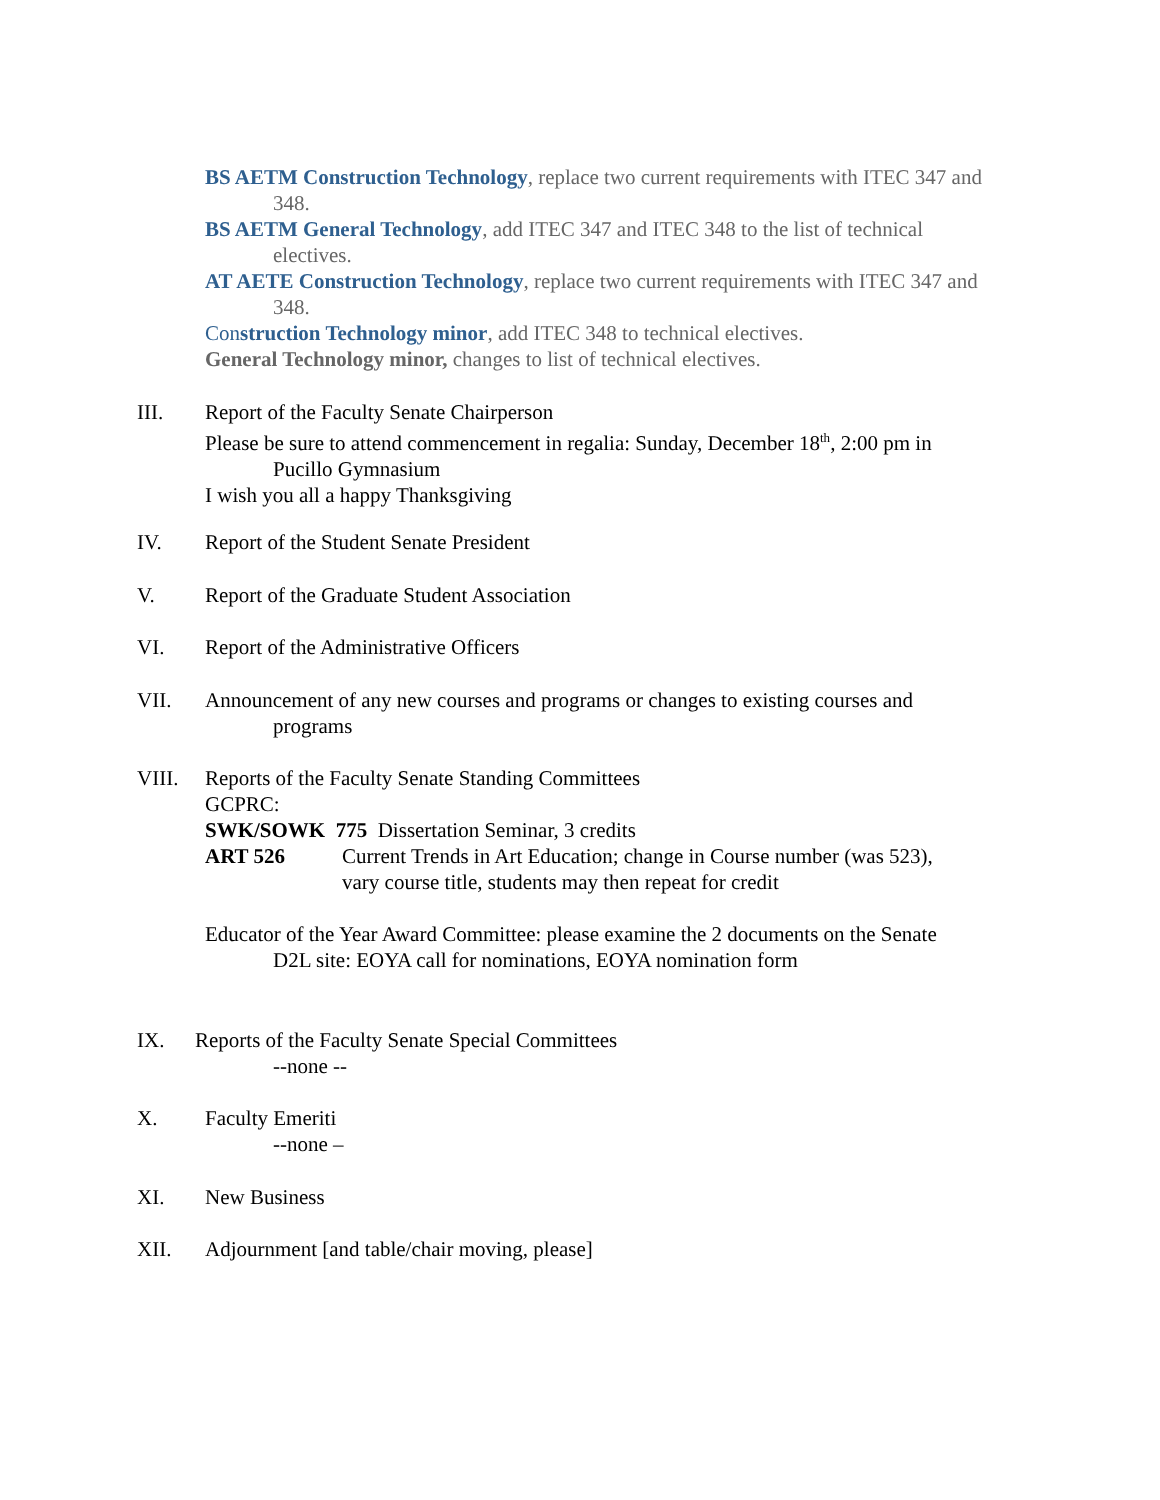BS AETM Construction Technology, replace two current requirements with ITEC 347 and 348.
BS AETM General Technology, add ITEC 347 and ITEC 348 to the list of technical electives.
AT AETE Construction Technology, replace two current requirements with ITEC 347 and 348.
Con struction Technology minor, add ITEC 348 to technical electives.
General Technology minor, changes to list of technical electives.
III. Report of the Faculty Senate Chairperson
Please be sure to attend commencement in regalia: Sunday, December 18<sup>th</sup>, 2:00 pm in Pucillo Gymnasium
I wish you all a happy Thanksgiving
IV. Report of the Student Senate President
V. Report of the Graduate Student Association
VI. Report of the Administrative Officers
VII. Announcement of any new courses and programs or changes to existing courses and programs
VIII. Reports of the Faculty Senate Standing Committees
GCPRC:
SWK/SOWK 775 Dissertation Seminar, 3 credits
ART 526 Current Trends in Art Education; change in Course number (was 523), vary course title, students may then repeat for credit
Educator of the Year Award Committee: please examine the 2 documents on the Senate D2L site: EOYA call for nominations, EOYA nomination form
IX. Reports of the Faculty Senate Special Committees
--none --
X. Faculty Emeriti
--none –
XI. New Business
XII. Adjournment [and table/chair moving, please]